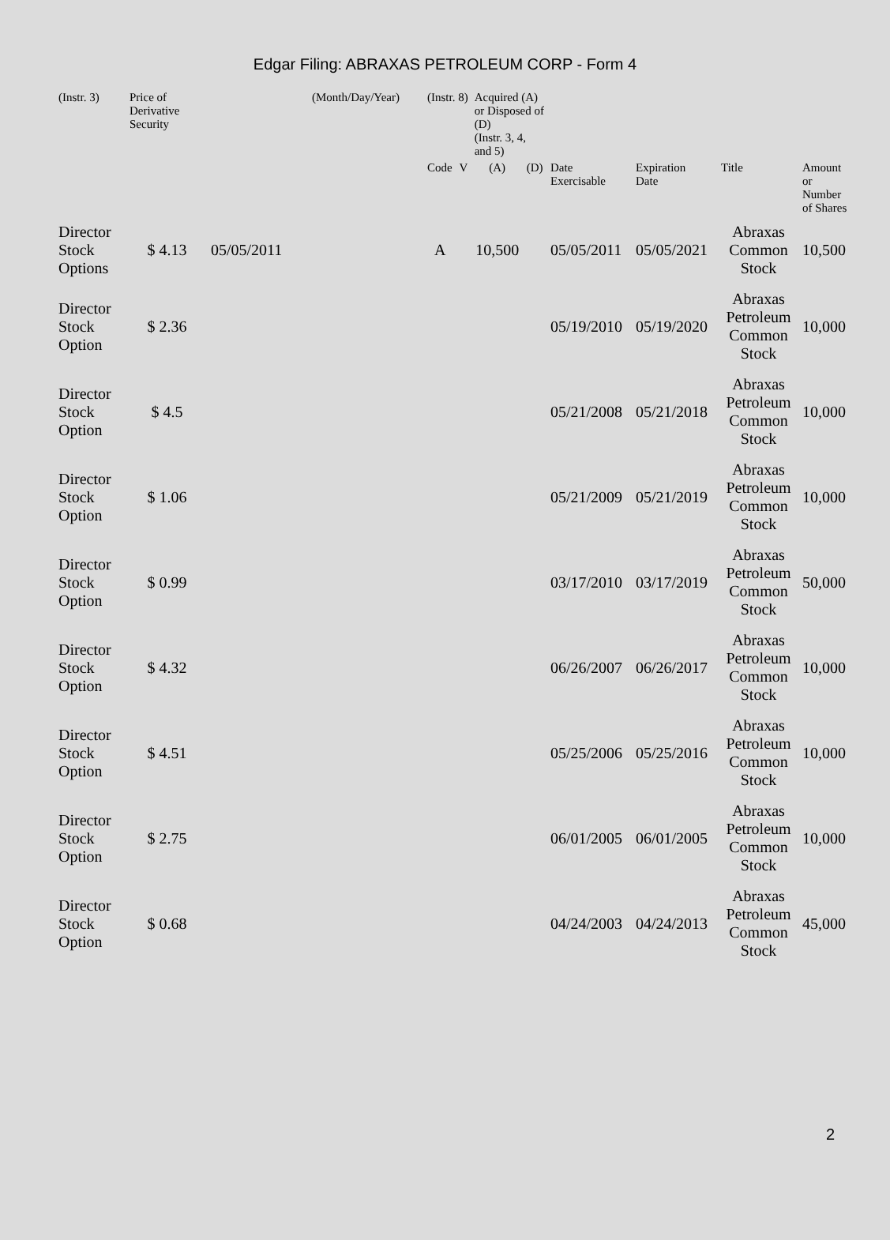Edgar Filing: ABRAXAS PETROLEUM CORP - Form 4
| (Instr. 3) | Price of Derivative Security | | (Month/Day/Year) | (Instr. 8) | | Acquired (A) or Disposed of (D) (Instr. 3, 4, and 5) | | | | | |
| --- | --- | --- | --- | --- | --- | --- | --- | --- | --- | --- | --- |
| | | | | Code | V | (A) | (D) | Date Exercisable | Expiration Date | Title | Amount or Number of Shares |
| Director Stock Options | $ 4.13 | 05/05/2011 | | A | | 10,500 | | 05/05/2011 | 05/05/2021 | Abraxas Common Stock | 10,500 |
| Director Stock Option | $ 2.36 | | | | | | | 05/19/2010 | 05/19/2020 | Abraxas Petroleum Common Stock | 10,000 |
| Director Stock Option | $ 4.5 | | | | | | | 05/21/2008 | 05/21/2018 | Abraxas Petroleum Common Stock | 10,000 |
| Director Stock Option | $ 1.06 | | | | | | | 05/21/2009 | 05/21/2019 | Abraxas Petroleum Common Stock | 10,000 |
| Director Stock Option | $ 0.99 | | | | | | | 03/17/2010 | 03/17/2019 | Abraxas Petroleum Common Stock | 50,000 |
| Director Stock Option | $ 4.32 | | | | | | | 06/26/2007 | 06/26/2017 | Abraxas Petroleum Common Stock | 10,000 |
| Director Stock Option | $ 4.51 | | | | | | | 05/25/2006 | 05/25/2016 | Abraxas Petroleum Common Stock | 10,000 |
| Director Stock Option | $ 2.75 | | | | | | | 06/01/2005 | 06/01/2005 | Abraxas Petroleum Common Stock | 10,000 |
| Director Stock Option | $ 0.68 | | | | | | | 04/24/2003 | 04/24/2013 | Abraxas Petroleum Common Stock | 45,000 |
2